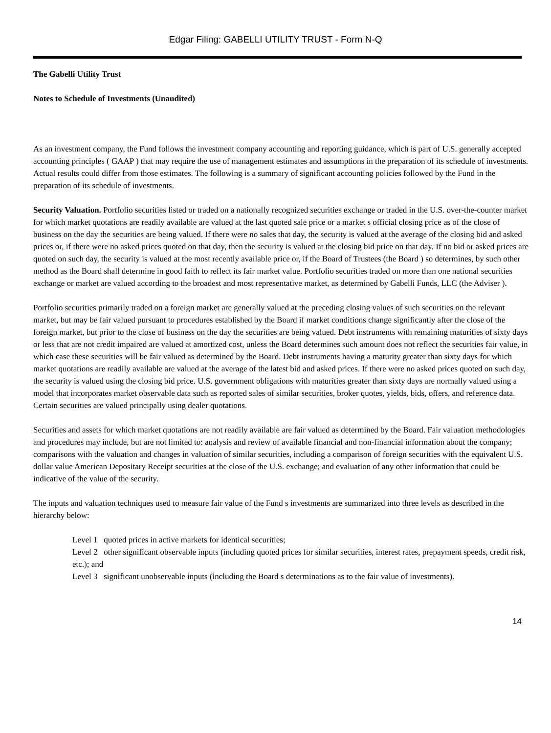Edgar Filing: GABELLI UTILITY TRUST - Form N-Q
The Gabelli Utility Trust
Notes to Schedule of Investments (Unaudited)
As an investment company, the Fund follows the investment company accounting and reporting guidance, which is part of U.S. generally accepted accounting principles ( GAAP ) that may require the use of management estimates and assumptions in the preparation of its schedule of investments. Actual results could differ from those estimates. The following is a summary of significant accounting policies followed by the Fund in the preparation of its schedule of investments.
Security Valuation. Portfolio securities listed or traded on a nationally recognized securities exchange or traded in the U.S. over-the-counter market for which market quotations are readily available are valued at the last quoted sale price or a market s official closing price as of the close of business on the day the securities are being valued. If there were no sales that day, the security is valued at the average of the closing bid and asked prices or, if there were no asked prices quoted on that day, then the security is valued at the closing bid price on that day. If no bid or asked prices are quoted on such day, the security is valued at the most recently available price or, if the Board of Trustees (the Board ) so determines, by such other method as the Board shall determine in good faith to reflect its fair market value. Portfolio securities traded on more than one national securities exchange or market are valued according to the broadest and most representative market, as determined by Gabelli Funds, LLC (the Adviser ).
Portfolio securities primarily traded on a foreign market are generally valued at the preceding closing values of such securities on the relevant market, but may be fair valued pursuant to procedures established by the Board if market conditions change significantly after the close of the foreign market, but prior to the close of business on the day the securities are being valued. Debt instruments with remaining maturities of sixty days or less that are not credit impaired are valued at amortized cost, unless the Board determines such amount does not reflect the securities fair value, in which case these securities will be fair valued as determined by the Board. Debt instruments having a maturity greater than sixty days for which market quotations are readily available are valued at the average of the latest bid and asked prices. If there were no asked prices quoted on such day, the security is valued using the closing bid price. U.S. government obligations with maturities greater than sixty days are normally valued using a model that incorporates market observable data such as reported sales of similar securities, broker quotes, yields, bids, offers, and reference data. Certain securities are valued principally using dealer quotations.
Securities and assets for which market quotations are not readily available are fair valued as determined by the Board. Fair valuation methodologies and procedures may include, but are not limited to: analysis and review of available financial and non-financial information about the company; comparisons with the valuation and changes in valuation of similar securities, including a comparison of foreign securities with the equivalent U.S. dollar value American Depositary Receipt securities at the close of the U.S. exchange; and evaluation of any other information that could be indicative of the value of the security.
The inputs and valuation techniques used to measure fair value of the Fund s investments are summarized into three levels as described in the hierarchy below:
Level 1 quoted prices in active markets for identical securities;
Level 2 other significant observable inputs (including quoted prices for similar securities, interest rates, prepayment speeds, credit risk, etc.); and
Level 3 significant unobservable inputs (including the Board s determinations as to the fair value of investments).
14